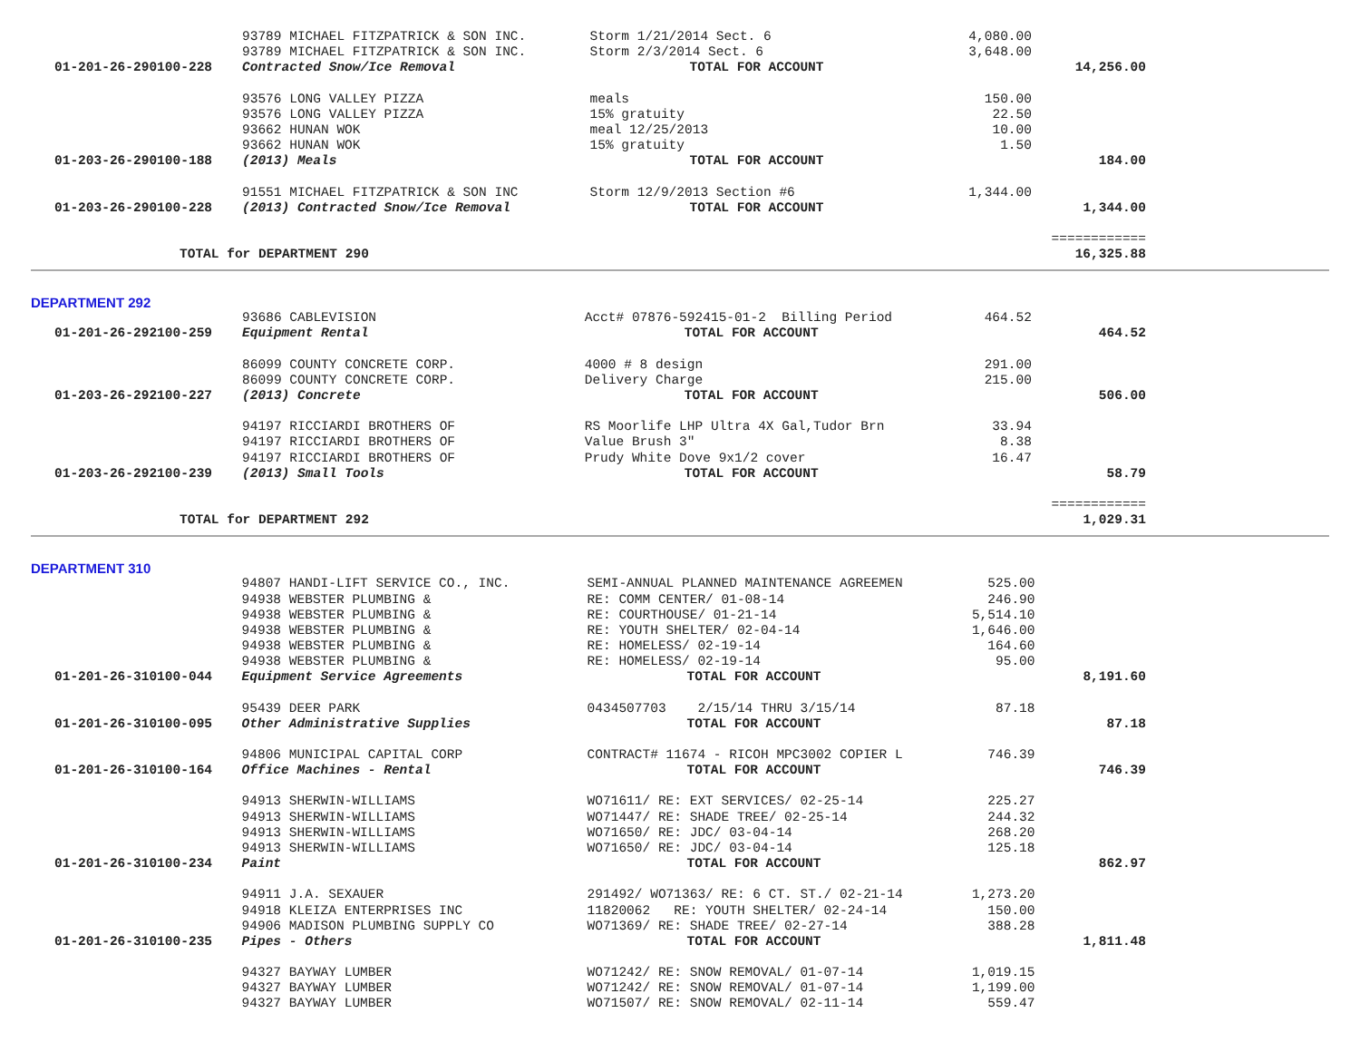| | 93789 MICHAEL FITZPATRICK & SON INC. | Storm 1/21/2014 Sect. 6 | 4,080.00 | |
| | 93789 MICHAEL FITZPATRICK & SON INC. | Storm 2/3/2014 Sect. 6 | 3,648.00 | |
| 01-201-26-290100-228 | Contracted Snow/Ice Removal | TOTAL FOR ACCOUNT | | 14,256.00 |
| | 93576 LONG VALLEY PIZZA | meals | 150.00 | |
| | 93576 LONG VALLEY PIZZA | 15% gratuity | 22.50 | |
| | 93662 HUNAN WOK | meal 12/25/2013 | 10.00 | |
| | 93662 HUNAN WOK | 15% gratuity | 1.50 | |
| 01-203-26-290100-188 | (2013) Meals | TOTAL FOR ACCOUNT | | 184.00 |
| | 91551 MICHAEL FITZPATRICK & SON INC | Storm 12/9/2013 Section #6 | 1,344.00 | |
| 01-203-26-290100-228 | (2013) Contracted Snow/Ice Removal | TOTAL FOR ACCOUNT | | 1,344.00 |
| | | | | ============ |
| TOTAL for DEPARTMENT 290 | | | | 16,325.88 |
DEPARTMENT 292
| | 93686 CABLEVISION | Acct# 07876-592415-01-2 Billing Period | 464.52 | |
| 01-201-26-292100-259 | Equipment Rental | TOTAL FOR ACCOUNT | | 464.52 |
| | 86099 COUNTY CONCRETE CORP. | 4000 # 8 design | 291.00 | |
| | 86099 COUNTY CONCRETE CORP. | Delivery Charge | 215.00 | |
| 01-203-26-292100-227 | (2013) Concrete | TOTAL FOR ACCOUNT | | 506.00 |
| | 94197 RICCIARDI BROTHERS OF | RS Moorlife LHP Ultra 4X Gal,Tudor Brn | 33.94 | |
| | 94197 RICCIARDI BROTHERS OF | Value Brush 3" | 8.38 | |
| | 94197 RICCIARDI BROTHERS OF | Prudy White Dove 9x1/2 cover | 16.47 | |
| 01-203-26-292100-239 | (2013) Small Tools | TOTAL FOR ACCOUNT | | 58.79 |
| | | | | ============ |
| TOTAL for DEPARTMENT 292 | | | | 1,029.31 |
DEPARTMENT 310
| | 94807 HANDI-LIFT SERVICE CO., INC. | SEMI-ANNUAL PLANNED MAINTENANCE AGREEMEN | 525.00 | |
| | 94938 WEBSTER PLUMBING & | RE: COMM CENTER/ 01-08-14 | 246.90 | |
| | 94938 WEBSTER PLUMBING & | RE: COURTHOUSE/ 01-21-14 | 5,514.10 | |
| | 94938 WEBSTER PLUMBING & | RE: YOUTH SHELTER/ 02-04-14 | 1,646.00 | |
| | 94938 WEBSTER PLUMBING & | RE: HOMELESS/ 02-19-14 | 164.60 | |
| | 94938 WEBSTER PLUMBING & | RE: HOMELESS/ 02-19-14 | 95.00 | |
| 01-201-26-310100-044 | Equipment Service Agreements | TOTAL FOR ACCOUNT | | 8,191.60 |
| | 95439 DEER PARK | 0434507703 2/15/14 THRU 3/15/14 | 87.18 | |
| 01-201-26-310100-095 | Other Administrative Supplies | TOTAL FOR ACCOUNT | | 87.18 |
| | 94806 MUNICIPAL CAPITAL CORP | CONTRACT# 11674 - RICOH MPC3002 COPIER L | 746.39 | |
| 01-201-26-310100-164 | Office Machines - Rental | TOTAL FOR ACCOUNT | | 746.39 |
| | 94913 SHERWIN-WILLIAMS | WO71611/ RE: EXT SERVICES/ 02-25-14 | 225.27 | |
| | 94913 SHERWIN-WILLIAMS | WO71447/ RE: SHADE TREE/ 02-25-14 | 244.32 | |
| | 94913 SHERWIN-WILLIAMS | WO71650/ RE: JDC/ 03-04-14 | 268.20 | |
| | 94913 SHERWIN-WILLIAMS | WO71650/ RE: JDC/ 03-04-14 | 125.18 | |
| 01-201-26-310100-234 | Paint | TOTAL FOR ACCOUNT | | 862.97 |
| | 94911 J.A. SEXAUER | 291492/ WO71363/ RE: 6 CT. ST./ 02-21-14 | 1,273.20 | |
| | 94918 KLEIZA ENTERPRISES INC | 11820062 RE: YOUTH SHELTER/ 02-24-14 | 150.00 | |
| | 94906 MADISON PLUMBING SUPPLY CO | WO71369/ RE: SHADE TREE/ 02-27-14 | 388.28 | |
| 01-201-26-310100-235 | Pipes - Others | TOTAL FOR ACCOUNT | | 1,811.48 |
| | 94327 BAYWAY LUMBER | WO71242/ RE: SNOW REMOVAL/ 01-07-14 | 1,019.15 | |
| | 94327 BAYWAY LUMBER | WO71242/ RE: SNOW REMOVAL/ 01-07-14 | 1,199.00 | |
| | 94327 BAYWAY LUMBER | WO71507/ RE: SNOW REMOVAL/ 02-11-14 | 559.47 | |